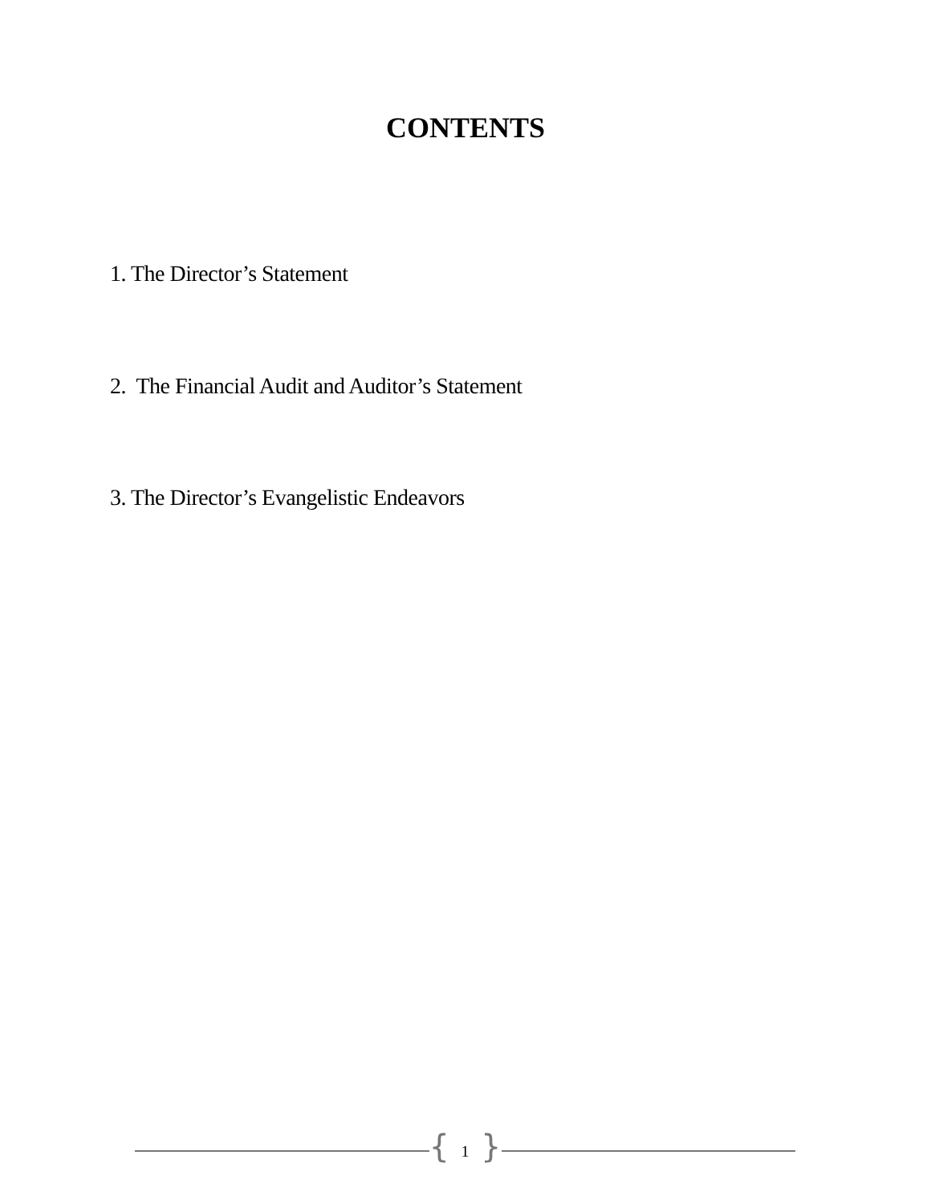CONTENTS
1. The Director’s Statement
2. The Financial Audit and Auditor’s Statement
3. The Director’s Evangelistic Endeavors
{ 1 }